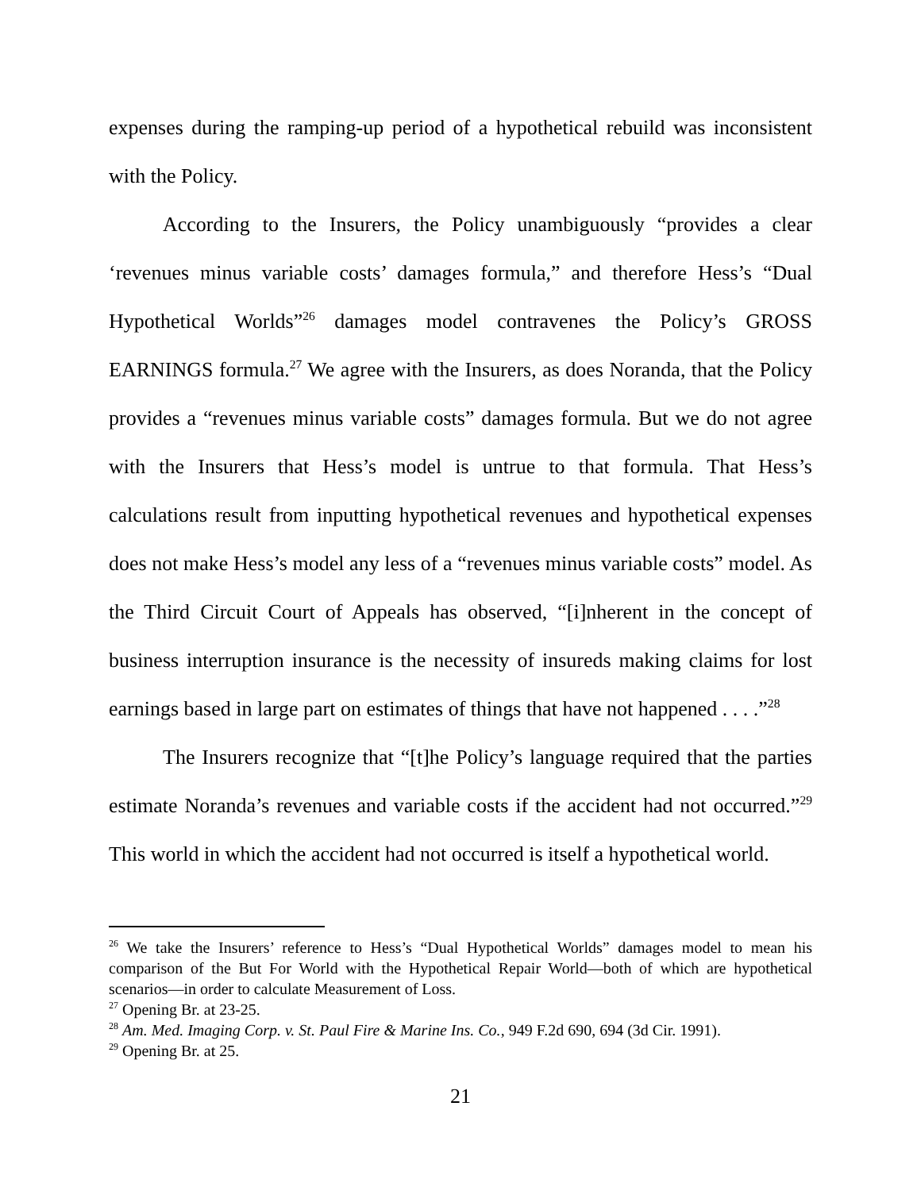expenses during the ramping-up period of a hypothetical rebuild was inconsistent with the Policy.
According to the Insurers, the Policy unambiguously “provides a clear ‘revenues minus variable costs’ damages formula,” and therefore Hess’s “Dual Hypothetical Worlds”<sup>26</sup> damages model contravenes the Policy’s GROSS EARNINGS formula.<sup>27</sup> We agree with the Insurers, as does Noranda, that the Policy provides a “revenues minus variable costs” damages formula. But we do not agree with the Insurers that Hess’s model is untrue to that formula. That Hess’s calculations result from inputting hypothetical revenues and hypothetical expenses does not make Hess’s model any less of a “revenues minus variable costs” model. As the Third Circuit Court of Appeals has observed, “[i]nherent in the concept of business interruption insurance is the necessity of insureds making claims for lost earnings based in large part on estimates of things that have not happened . . . .”<sup>28</sup>
The Insurers recognize that “[t]he Policy’s language required that the parties estimate Noranda’s revenues and variable costs if the accident had not occurred.”<sup>29</sup> This world in which the accident had not occurred is itself a hypothetical world.
<sup>26</sup> We take the Insurers’ reference to Hess’s “Dual Hypothetical Worlds” damages model to mean his comparison of the But For World with the Hypothetical Repair World—both of which are hypothetical scenarios—in order to calculate Measurement of Loss.
<sup>27</sup> Opening Br. at 23-25.
<sup>28</sup> Am. Med. Imaging Corp. v. St. Paul Fire & Marine Ins. Co., 949 F.2d 690, 694 (3d Cir. 1991).
<sup>29</sup> Opening Br. at 25.
21